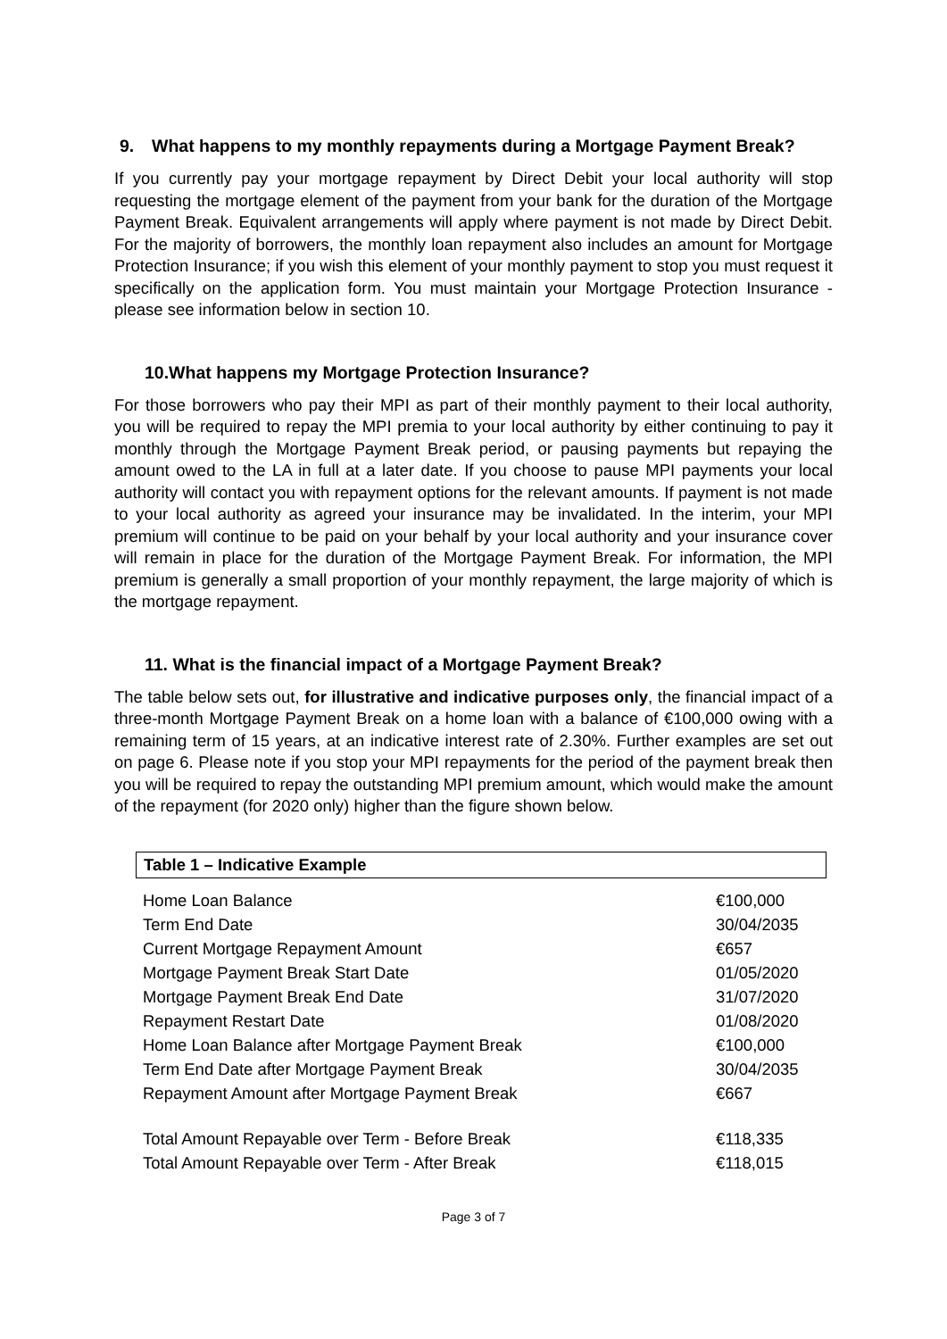9. What happens to my monthly repayments during a Mortgage Payment Break?
If you currently pay your mortgage repayment by Direct Debit your local authority will stop requesting the mortgage element of the payment from your bank for the duration of the Mortgage Payment Break. Equivalent arrangements will apply where payment is not made by Direct Debit. For the majority of borrowers, the monthly loan repayment also includes an amount for Mortgage Protection Insurance; if you wish this element of your monthly payment to stop you must request it specifically on the application form. You must maintain your Mortgage Protection Insurance - please see information below in section 10.
10. What happens my Mortgage Protection Insurance?
For those borrowers who pay their MPI as part of their monthly payment to their local authority, you will be required to repay the MPI premia to your local authority by either continuing to pay it monthly through the Mortgage Payment Break period, or pausing payments but repaying the amount owed to the LA in full at a later date. If you choose to pause MPI payments your local authority will contact you with repayment options for the relevant amounts. If payment is not made to your local authority as agreed your insurance may be invalidated. In the interim, your MPI premium will continue to be paid on your behalf by your local authority and your insurance cover will remain in place for the duration of the Mortgage Payment Break. For information, the MPI premium is generally a small proportion of your monthly repayment, the large majority of which is the mortgage repayment.
11. What is the financial impact of a Mortgage Payment Break?
The table below sets out, for illustrative and indicative purposes only, the financial impact of a three-month Mortgage Payment Break on a home loan with a balance of €100,000 owing with a remaining term of 15 years, at an indicative interest rate of 2.30%. Further examples are set out on page 6. Please note if you stop your MPI repayments for the period of the payment break then you will be required to repay the outstanding MPI premium amount, which would make the amount of the repayment (for 2020 only) higher than the figure shown below.
Table 1 – Indicative Example
| Home Loan Balance | €100,000 |
| Term End Date | 30/04/2035 |
| Current Mortgage Repayment Amount | €657 |
| Mortgage Payment Break Start Date | 01/05/2020 |
| Mortgage Payment Break End Date | 31/07/2020 |
| Repayment Restart Date | 01/08/2020 |
| Home Loan Balance after Mortgage Payment Break | €100,000 |
| Term End Date after Mortgage Payment Break | 30/04/2035 |
| Repayment Amount after Mortgage Payment Break | €667 |
| Total Amount Repayable over Term - Before Break | €118,335 |
| Total Amount Repayable over Term - After Break | €118,015 |
Page 3 of 7